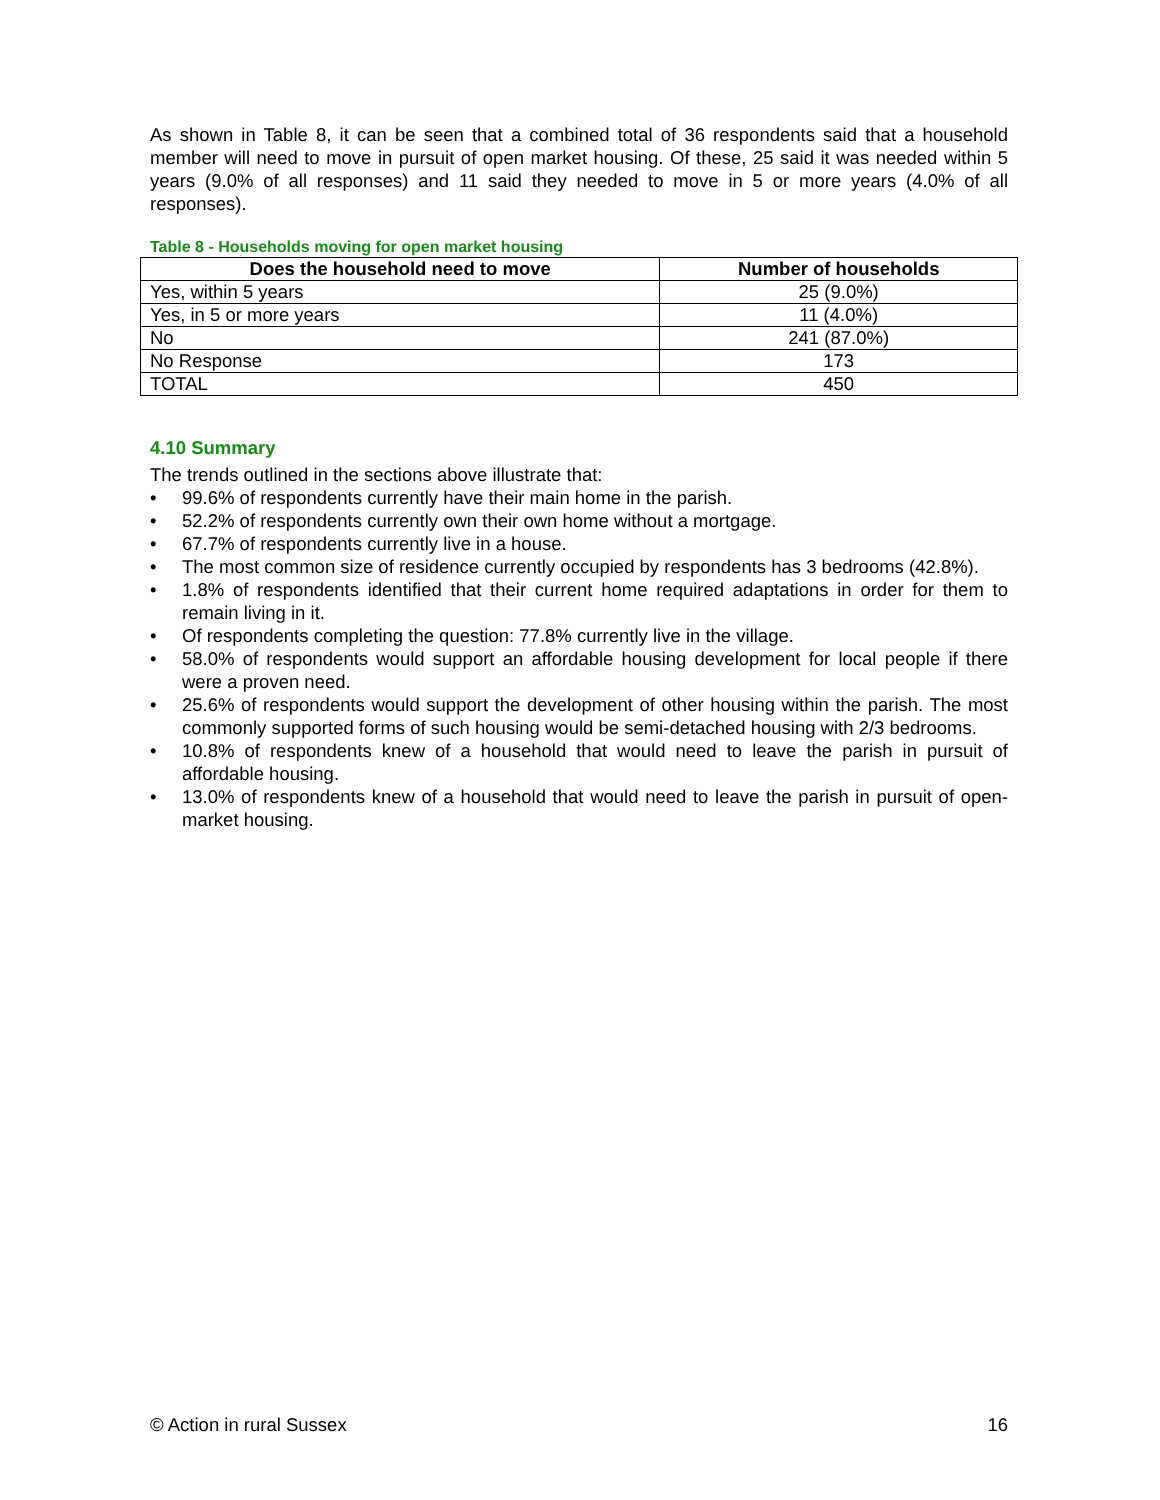As shown in Table 8, it can be seen that a combined total of 36 respondents said that a household member will need to move in pursuit of open market housing. Of these, 25 said it was needed within 5 years (9.0% of all responses) and 11 said they needed to move in 5 or more years (4.0% of all responses).
Table 8 - Households moving for open market housing
| Does the household need to move | Number of households |
| --- | --- |
| Yes, within 5 years | 25 (9.0%) |
| Yes, in 5 or more years | 11 (4.0%) |
| No | 241 (87.0%) |
| No Response | 173 |
| TOTAL | 450 |
4.10 Summary
The trends outlined in the sections above illustrate that:
• 99.6% of respondents currently have their main home in the parish.
• 52.2% of respondents currently own their own home without a mortgage.
• 67.7% of respondents currently live in a house.
• The most common size of residence currently occupied by respondents has 3 bedrooms (42.8%).
• 1.8% of respondents identified that their current home required adaptations in order for them to remain living in it.
• Of respondents completing the question: 77.8% currently live in the village.
• 58.0% of respondents would support an affordable housing development for local people if there were a proven need.
• 25.6% of respondents would support the development of other housing within the parish. The most commonly supported forms of such housing would be semi-detached housing with 2/3 bedrooms.
• 10.8% of respondents knew of a household that would need to leave the parish in pursuit of affordable housing.
• 13.0% of respondents knew of a household that would need to leave the parish in pursuit of open-market housing.
© Action in rural Sussex 16